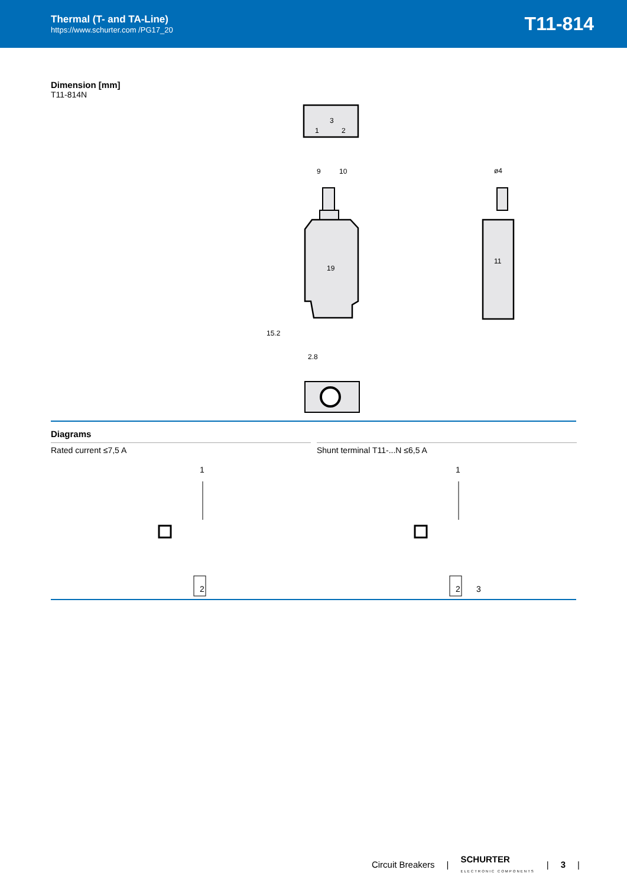Thermal (T- and TA-Line)
https://www.schurter.com /PG17_20
T11-814
Dimension [mm]
T11-814N
3
1
2
9
10
19
15.2
2.8
ø4
11
Diagrams
Rated current ≤7,5 A
1
2
Shunt terminal T11-...N ≤6,5 A
1
2
3
Circuit Breakers | SCHURTER
ELECTRONIC COMPONENTS | 3 |